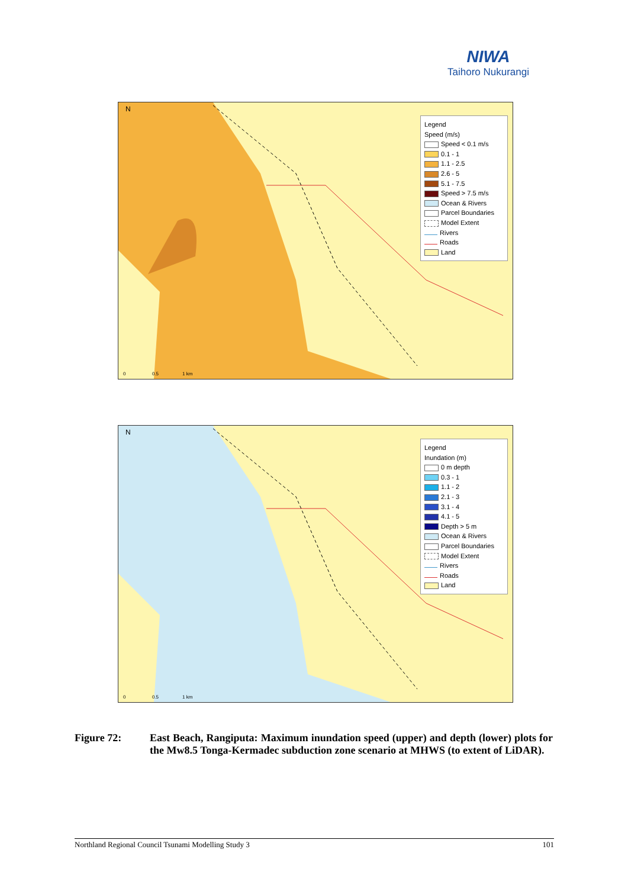NIWA
Taihoro Nukurangi
N
Legend
Speed (m/s)
Speed < 0.1 m/s
0.1 - 1
1.1 - 2.5
2.6 - 5
5.1 - 7.5
Speed > 7.5 m/s
Ocean & Rivers
Parcel Boundaries
Model Extent
Rivers
Roads
Land
0 0.5 1 km
N
Legend
Inundation (m)
0 m depth
0.3 - 1
1.1 - 2
2.1 - 3
3.1 - 4
4.1 - 5
Depth > 5 m
Ocean & Rivers
Parcel Boundaries
Model Extent
Rivers
Roads
Land
0 0.5 1 km
Figure 72: East Beach, Rangiputa: Maximum inundation speed (upper) and depth (lower) plots for the Mw8.5 Tonga-Kermadec subduction zone scenario at MHWS (to extent of LiDAR).
Northland Regional Council Tsunami Modelling Study 3 101